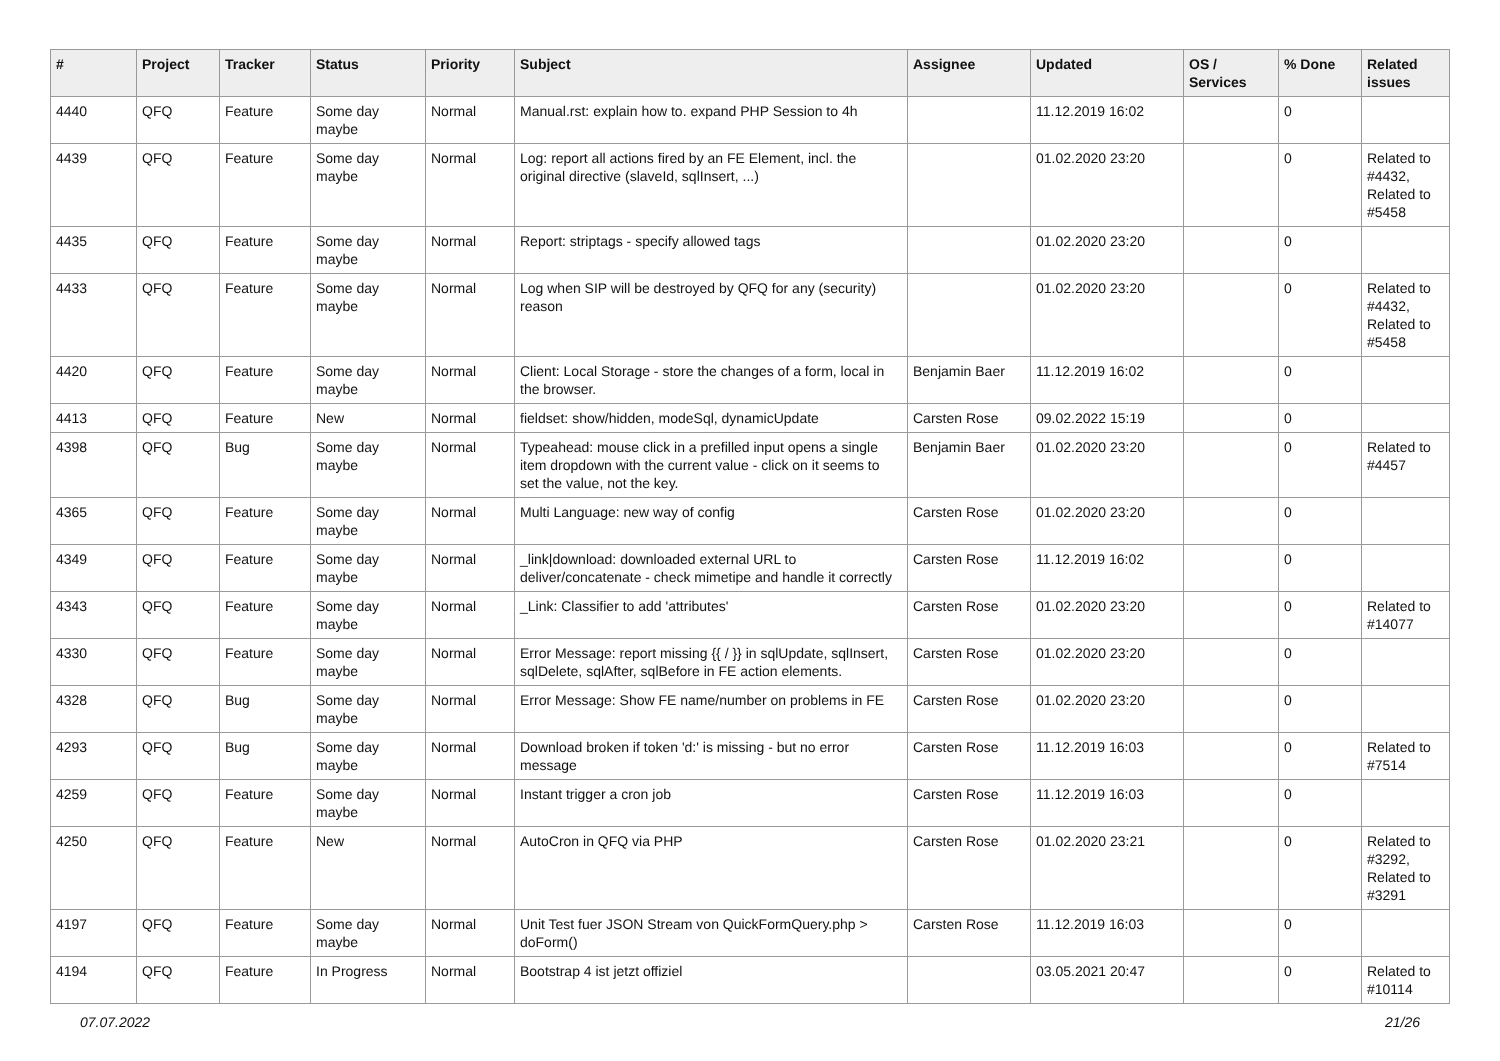| # | Project | Tracker | Status | Priority | Subject | Assignee | Updated | OS / Services | % Done | Related issues |
| --- | --- | --- | --- | --- | --- | --- | --- | --- | --- | --- |
| 4440 | QFQ | Feature | Some day maybe | Normal | Manual.rst: explain how to. expand PHP Session to 4h | | 11.12.2019 16:02 | | 0 | |
| 4439 | QFQ | Feature | Some day maybe | Normal | Log: report all actions fired by an FE Element, incl. the original directive (slaveId, sqlInsert, ...) | | 01.02.2020 23:20 | | 0 | Related to #4432, Related to #5458 |
| 4435 | QFQ | Feature | Some day maybe | Normal | Report: striptags - specify allowed tags | | 01.02.2020 23:20 | | 0 | |
| 4433 | QFQ | Feature | Some day maybe | Normal | Log when SIP will be destroyed by QFQ for any (security) reason | | 01.02.2020 23:20 | | 0 | Related to #4432, Related to #5458 |
| 4420 | QFQ | Feature | Some day maybe | Normal | Client: Local Storage - store the changes of a form, local in the browser. | Benjamin Baer | 11.12.2019 16:02 | | 0 | |
| 4413 | QFQ | Feature | New | Normal | fieldset: show/hidden, modeSql, dynamicUpdate | Carsten Rose | 09.02.2022 15:19 | | 0 | |
| 4398 | QFQ | Bug | Some day maybe | Normal | Typeahead: mouse click in a prefilled input opens a single item dropdown with the current value - click on it seems to set the value, not the key. | Benjamin Baer | 01.02.2020 23:20 | | 0 | Related to #4457 |
| 4365 | QFQ | Feature | Some day maybe | Normal | Multi Language: new way of config | Carsten Rose | 01.02.2020 23:20 | | 0 | |
| 4349 | QFQ | Feature | Some day maybe | Normal | _link/download: downloaded external URL to deliver/concatenate - check mimetipe and handle it correctly | Carsten Rose | 11.12.2019 16:02 | | 0 | |
| 4343 | QFQ | Feature | Some day maybe | Normal | _Link: Classifier to add 'attributes' | Carsten Rose | 01.02.2020 23:20 | | 0 | Related to #14077 |
| 4330 | QFQ | Feature | Some day maybe | Normal | Error Message: report missing {{ / }} in sqlUpdate, sqlInsert, sqlDelete, sqlAfter, sqlBefore in FE action elements. | Carsten Rose | 01.02.2020 23:20 | | 0 | |
| 4328 | QFQ | Bug | Some day maybe | Normal | Error Message: Show FE name/number on problems in FE | Carsten Rose | 01.02.2020 23:20 | | 0 | |
| 4293 | QFQ | Bug | Some day maybe | Normal | Download broken if token 'd:' is missing - but no error message | Carsten Rose | 11.12.2019 16:03 | | 0 | Related to #7514 |
| 4259 | QFQ | Feature | Some day maybe | Normal | Instant trigger a cron job | Carsten Rose | 11.12.2019 16:03 | | 0 | |
| 4250 | QFQ | Feature | New | Normal | AutoCron in QFQ via PHP | Carsten Rose | 01.02.2020 23:21 | | 0 | Related to #3292, Related to #3291 |
| 4197 | QFQ | Feature | Some day maybe | Normal | Unit Test fuer JSON Stream von QuickFormQuery.php > doForm() | Carsten Rose | 11.12.2019 16:03 | | 0 | |
| 4194 | QFQ | Feature | In Progress | Normal | Bootstrap 4 ist jetzt offiziel | | 03.05.2021 20:47 | | 0 | Related to #10114 |
07.07.2022 21/26